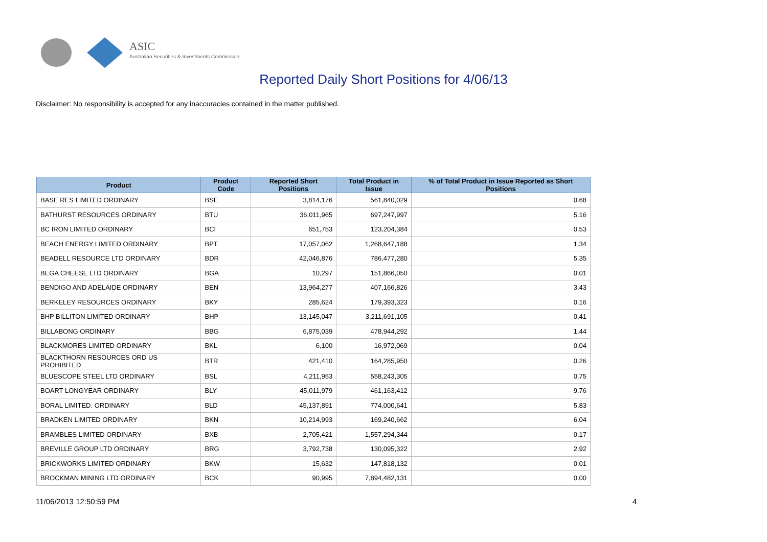ASIC
Australian Securities & Investments Commission
Reported Daily Short Positions for 4/06/13
Disclaimer: No responsibility is accepted for any inaccuracies contained in the matter published.
| Product | Product Code | Reported Short Positions | Total Product in Issue | % of Total Product in Issue Reported as Short Positions |
| --- | --- | --- | --- | --- |
| BASE RES LIMITED ORDINARY | BSE | 3,814,176 | 561,840,029 | 0.68 |
| BATHURST RESOURCES ORDINARY | BTU | 36,011,965 | 697,247,997 | 5.16 |
| BC IRON LIMITED ORDINARY | BCI | 651,753 | 123,204,384 | 0.53 |
| BEACH ENERGY LIMITED ORDINARY | BPT | 17,057,062 | 1,268,647,188 | 1.34 |
| BEADELL RESOURCE LTD ORDINARY | BDR | 42,046,876 | 786,477,280 | 5.35 |
| BEGA CHEESE LTD ORDINARY | BGA | 10,297 | 151,866,050 | 0.01 |
| BENDIGO AND ADELAIDE ORDINARY | BEN | 13,964,277 | 407,166,826 | 3.43 |
| BERKELEY RESOURCES ORDINARY | BKY | 285,624 | 179,393,323 | 0.16 |
| BHP BILLITON LIMITED ORDINARY | BHP | 13,145,047 | 3,211,691,105 | 0.41 |
| BILLABONG ORDINARY | BBG | 6,875,039 | 478,944,292 | 1.44 |
| BLACKMORES LIMITED ORDINARY | BKL | 6,100 | 16,972,069 | 0.04 |
| BLACKTHORN RESOURCES ORD US PROHIBITED | BTR | 421,410 | 164,285,950 | 0.26 |
| BLUESCOPE STEEL LTD ORDINARY | BSL | 4,211,953 | 558,243,305 | 0.75 |
| BOART LONGYEAR ORDINARY | BLY | 45,011,979 | 461,163,412 | 9.76 |
| BORAL LIMITED. ORDINARY | BLD | 45,137,891 | 774,000,641 | 5.83 |
| BRADKEN LIMITED ORDINARY | BKN | 10,214,993 | 169,240,662 | 6.04 |
| BRAMBLES LIMITED ORDINARY | BXB | 2,705,421 | 1,557,294,344 | 0.17 |
| BREVILLE GROUP LTD ORDINARY | BRG | 3,792,738 | 130,095,322 | 2.92 |
| BRICKWORKS LIMITED ORDINARY | BKW | 15,632 | 147,818,132 | 0.01 |
| BROCKMAN MINING LTD ORDINARY | BCK | 90,995 | 7,894,482,131 | 0.00 |
11/06/2013 12:50:59 PM 4